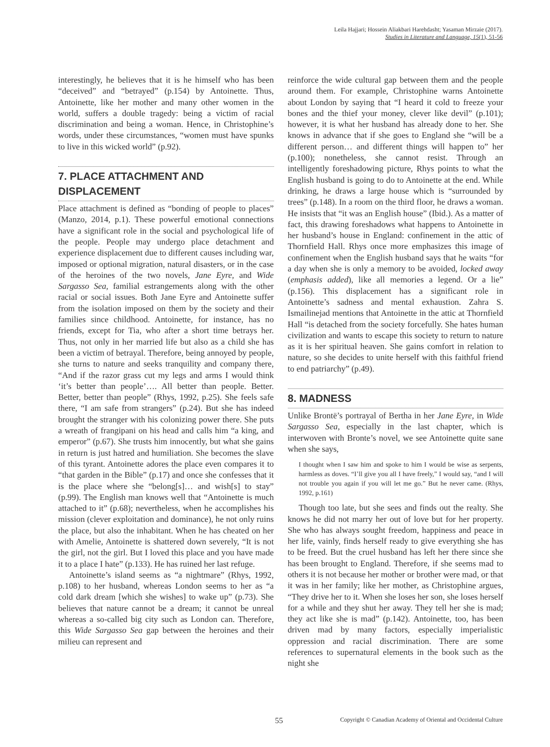Leila Hajjari; Hossein Aliakbari Harehdasht; Yasaman Mirzaie (2017).
Studies in Literature and Language, 15(1), 51-56
interestingly, he believes that it is he himself who has been “deceived” and “betrayed” (p.154) by Antoinette. Thus, Antoinette, like her mother and many other women in the world, suffers a double tragedy: being a victim of racial discrimination and being a woman. Hence, in Christophine’s words, under these circumstances, “women must have spunks to live in this wicked world” (p.92).
7. PLACE ATTACHMENT AND DISPLACEMENT
Place attachment is defined as “bonding of people to places” (Manzo, 2014, p.1). These powerful emotional connections have a significant role in the social and psychological life of the people. People may undergo place detachment and experience displacement due to different causes including war, imposed or optional migration, natural disasters, or in the case of the heroines of the two novels, Jane Eyre, and Wide Sargasso Sea, familial estrangements along with the other racial or social issues. Both Jane Eyre and Antoinette suffer from the isolation imposed on them by the society and their families since childhood. Antoinette, for instance, has no friends, except for Tia, who after a short time betrays her. Thus, not only in her married life but also as a child she has been a victim of betrayal. Therefore, being annoyed by people, she turns to nature and seeks tranquility and company there, “And if the razor grass cut my legs and arms I would think ‘it’s better than people’…. All better than people. Better. Better, better than people” (Rhys, 1992, p.25). She feels safe there, “I am safe from strangers” (p.24). But she has indeed brought the stranger with his colonizing power there. She puts a wreath of frangipani on his head and calls him “a king, and emperor” (p.67). She trusts him innocently, but what she gains in return is just hatred and humiliation. She becomes the slave of this tyrant. Antoinette adores the place even compares it to “that garden in the Bible” (p.17) and once she confesses that it is the place where she “belong[s]… and wish[s] to stay” (p.99). The English man knows well that “Antoinette is much attached to it” (p.68); nevertheless, when he accomplishes his mission (clever exploitation and dominance), he not only ruins the place, but also the inhabitant. When he has cheated on her with Amelie, Antoinette is shattered down severely, “It is not the girl, not the girl. But I loved this place and you have made it to a place I hate” (p.133). He has ruined her last refuge.
Antoinette’s island seems as “a nightmare” (Rhys, 1992, p.108) to her husband, whereas London seems to her as “a cold dark dream [which she wishes] to wake up” (p.73). She believes that nature cannot be a dream; it cannot be unreal whereas a so-called big city such as London can. Therefore, this Wide Sargasso Sea gap between the heroines and their milieu can represent and
reinforce the wide cultural gap between them and the people around them. For example, Christophine warns Antoinette about London by saying that “I heard it cold to freeze your bones and the thief your money, clever like devil” (p.101); however, it is what her husband has already done to her. She knows in advance that if she goes to England she “will be a different person… and different things will happen to” her (p.100); nonetheless, she cannot resist. Through an intelligently foreshadowing picture, Rhys points to what the English husband is going to do to Antoinette at the end. While drinking, he draws a large house which is “surrounded by trees” (p.148). In a room on the third floor, he draws a woman. He insists that “it was an English house” (Ibid.). As a matter of fact, this drawing foreshadows what happens to Antoinette in her husband’s house in England: confinement in the attic of Thornfield Hall. Rhys once more emphasizes this image of confinement when the English husband says that he waits “for a day when she is only a memory to be avoided, locked away (emphasis added), like all memories a legend. Or a lie” (p.156). This displacement has a significant role in Antoinette’s sadness and mental exhaustion. Zahra S. Ismailinejad mentions that Antoinette in the attic at Thornfield Hall “is detached from the society forcefully. She hates human civilization and wants to escape this society to return to nature as it is her spiritual heaven. She gains comfort in relation to nature, so she decides to unite herself with this faithful friend to end patriarchy” (p.49).
8. MADNESS
Unlike Brontë’s portrayal of Bertha in her Jane Eyre, in Wide Sargasso Sea, especially in the last chapter, which is interwoven with Bronte’s novel, we see Antoinette quite sane when she says,
I thought when I saw him and spoke to him I would be wise as serpents, harmless as doves. “I’ll give you all I have freely,” I would say, “and I will not trouble you again if you will let me go.” But he never came. (Rhys, 1992, p.161)
Though too late, but she sees and finds out the realty. She knows he did not marry her out of love but for her property. She who has always sought freedom, happiness and peace in her life, vainly, finds herself ready to give everything she has to be freed. But the cruel husband has left her there since she has been brought to England. Therefore, if she seems mad to others it is not because her mother or brother were mad, or that it was in her family; like her mother, as Christophine argues, “They drive her to it. When she loses her son, she loses herself for a while and they shut her away. They tell her she is mad; they act like she is mad” (p.142). Antoinette, too, has been driven mad by many factors, especially imperialistic oppression and racial discrimination. There are some references to supernatural elements in the book such as the night she
55 Copyright © Canadian Academy of Oriental and Occidental Culture